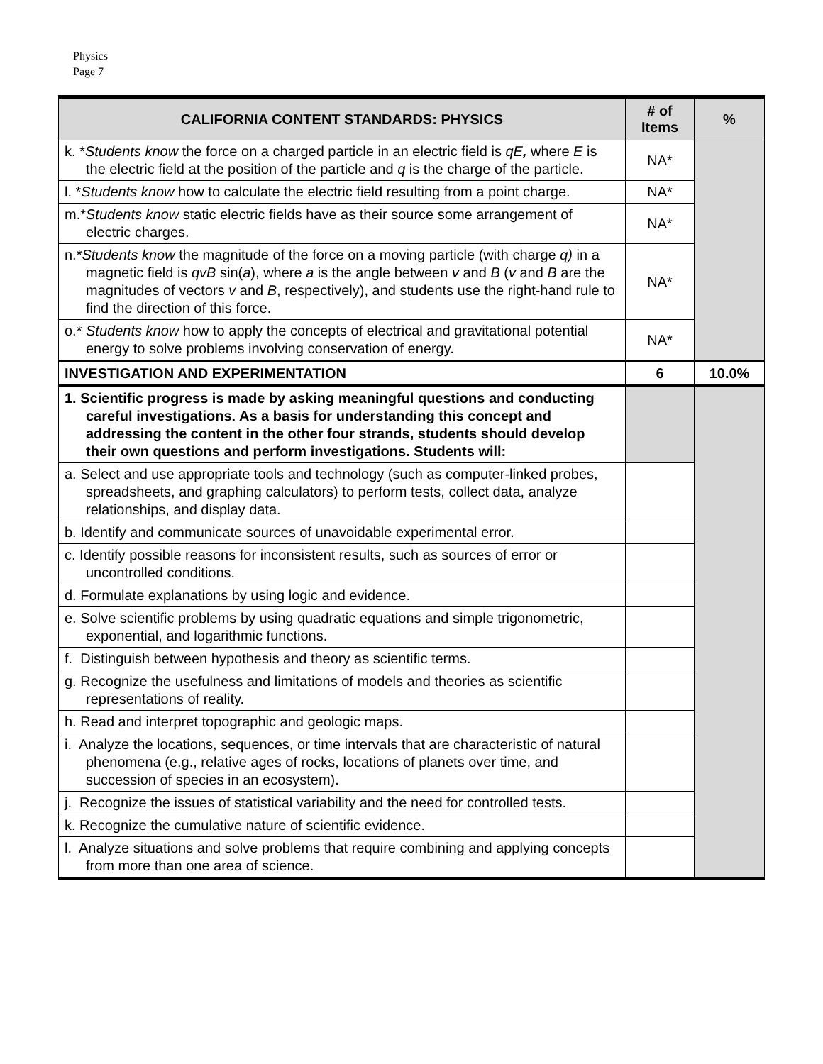Physics
Page 7
| CALIFORNIA CONTENT STANDARDS: PHYSICS | # of Items | % |
| --- | --- | --- |
| k. * Students know the force on a charged particle in an electric field is qE , where E is the electric field at the position of the particle and q is the charge of the particle. | NA* | |
| l. * Students know how to calculate the electric field resulting from a point charge. | NA* | |
| m.* Students know static electric fields have as their source some arrangement of electric charges. | NA* | |
| n.* Students know the magnitude of the force on a moving particle (with charge q) in a magnetic field is qvB sin( a ), where a is the angle between v and B ( v and B are the magnitudes of vectors v and B , respectively), and students use the right-hand rule to find the direction of this force. | NA* | |
| o.* Students know how to apply the concepts of electrical and gravitational potential energy to solve problems involving conservation of energy. | NA* | |
| INVESTIGATION AND EXPERIMENTATION | 6 | 10.0% |
| 1. Scientific progress is made by asking meaningful questions and conducting careful investigations. As a basis for understanding this concept and addressing the content in the other four strands, students should develop their own questions and perform investigations. Students will: | | |
| a. Select and use appropriate tools and technology (such as computer-linked probes, spreadsheets, and graphing calculators) to perform tests, collect data, analyze relationships, and display data. | | |
| b. Identify and communicate sources of unavoidable experimental error. | | |
| c. Identify possible reasons for inconsistent results, such as sources of error or uncontrolled conditions. | | |
| d. Formulate explanations by using logic and evidence. | | |
| e. Solve scientific problems by using quadratic equations and simple trigonometric, exponential, and logarithmic functions. | | |
| f. Distinguish between hypothesis and theory as scientific terms. | | |
| g. Recognize the usefulness and limitations of models and theories as scientific representations of reality. | | |
| h. Read and interpret topographic and geologic maps. | | |
| i. Analyze the locations, sequences, or time intervals that are characteristic of natural phenomena (e.g., relative ages of rocks, locations of planets over time, and succession of species in an ecosystem). | | |
| j. Recognize the issues of statistical variability and the need for controlled tests. | | |
| k. Recognize the cumulative nature of scientific evidence. | | |
| l. Analyze situations and solve problems that require combining and applying concepts from more than one area of science. | | |